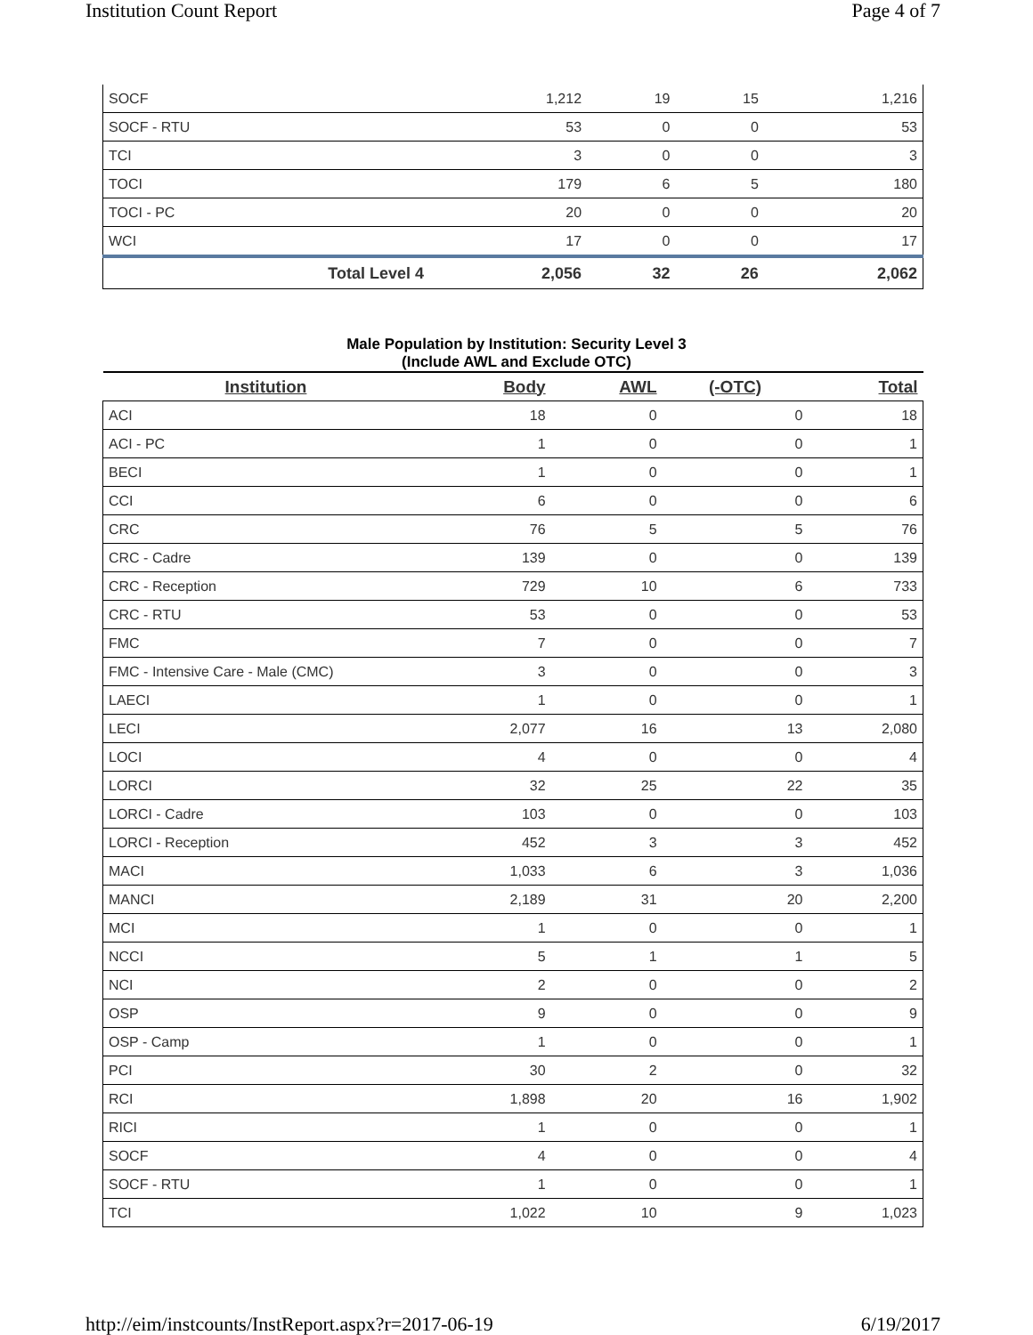Institution Count Report Page 4 of 7
| SOCF | 1,212 | 19 | 15 | 1,216 |
| SOCF - RTU | 53 | 0 | 0 | 53 |
| TCI | 3 | 0 | 0 | 3 |
| TOCI | 179 | 6 | 5 | 180 |
| TOCI - PC | 20 | 0 | 0 | 20 |
| WCI | 17 | 0 | 0 | 17 |
| Total Level 4 | 2,056 | 32 | 26 | 2,062 |
Male Population by Institution: Security Level 3
(Include AWL and Exclude OTC)
| Institution | Body | AWL | (-OTC) | Total |
| --- | --- | --- | --- | --- |
| ACI | 18 | 0 | 0 | 18 |
| ACI - PC | 1 | 0 | 0 | 1 |
| BECI | 1 | 0 | 0 | 1 |
| CCI | 6 | 0 | 0 | 6 |
| CRC | 76 | 5 | 5 | 76 |
| CRC - Cadre | 139 | 0 | 0 | 139 |
| CRC - Reception | 729 | 10 | 6 | 733 |
| CRC - RTU | 53 | 0 | 0 | 53 |
| FMC | 7 | 0 | 0 | 7 |
| FMC - Intensive Care - Male (CMC) | 3 | 0 | 0 | 3 |
| LAECI | 1 | 0 | 0 | 1 |
| LECI | 2,077 | 16 | 13 | 2,080 |
| LOCI | 4 | 0 | 0 | 4 |
| LORCI | 32 | 25 | 22 | 35 |
| LORCI - Cadre | 103 | 0 | 0 | 103 |
| LORCI - Reception | 452 | 3 | 3 | 452 |
| MACI | 1,033 | 6 | 3 | 1,036 |
| MANCI | 2,189 | 31 | 20 | 2,200 |
| MCI | 1 | 0 | 0 | 1 |
| NCCI | 5 | 1 | 1 | 5 |
| NCI | 2 | 0 | 0 | 2 |
| OSP | 9 | 0 | 0 | 9 |
| OSP - Camp | 1 | 0 | 0 | 1 |
| PCI | 30 | 2 | 0 | 32 |
| RCI | 1,898 | 20 | 16 | 1,902 |
| RICI | 1 | 0 | 0 | 1 |
| SOCF | 4 | 0 | 0 | 4 |
| SOCF - RTU | 1 | 0 | 0 | 1 |
| TCI | 1,022 | 10 | 9 | 1,023 |
http://eim/instcounts/InstReport.aspx?r=2017-06-19 6/19/2017